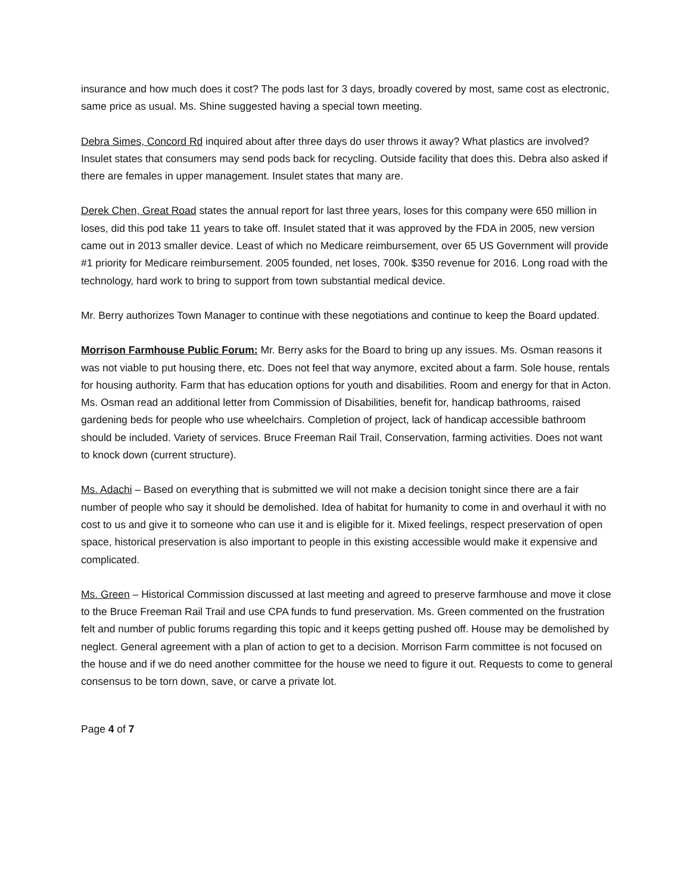insurance and how much does it cost? The pods last for 3 days, broadly covered by most, same cost as electronic, same price as usual. Ms. Shine suggested having a special town meeting.
Debra Simes, Concord Rd inquired about after three days do user throws it away? What plastics are involved? Insulet states that consumers may send pods back for recycling. Outside facility that does this. Debra also asked if there are females in upper management. Insulet states that many are.
Derek Chen, Great Road states the annual report for last three years, loses for this company were 650 million in loses, did this pod take 11 years to take off. Insulet stated that it was approved by the FDA in 2005, new version came out in 2013 smaller device. Least of which no Medicare reimbursement, over 65 US Government will provide #1 priority for Medicare reimbursement. 2005 founded, net loses, 700k. $350 revenue for 2016. Long road with the technology, hard work to bring to support from town substantial medical device.
Mr. Berry authorizes Town Manager to continue with these negotiations and continue to keep the Board updated.
Morrison Farmhouse Public Forum: Mr. Berry asks for the Board to bring up any issues. Ms. Osman reasons it was not viable to put housing there, etc. Does not feel that way anymore, excited about a farm. Sole house, rentals for housing authority. Farm that has education options for youth and disabilities. Room and energy for that in Acton. Ms. Osman read an additional letter from Commission of Disabilities, benefit for, handicap bathrooms, raised gardening beds for people who use wheelchairs. Completion of project, lack of handicap accessible bathroom should be included. Variety of services. Bruce Freeman Rail Trail, Conservation, farming activities. Does not want to knock down (current structure).
Ms. Adachi – Based on everything that is submitted we will not make a decision tonight since there are a fair number of people who say it should be demolished. Idea of habitat for humanity to come in and overhaul it with no cost to us and give it to someone who can use it and is eligible for it. Mixed feelings, respect preservation of open space, historical preservation is also important to people in this existing accessible would make it expensive and complicated.
Ms. Green – Historical Commission discussed at last meeting and agreed to preserve farmhouse and move it close to the Bruce Freeman Rail Trail and use CPA funds to fund preservation. Ms. Green commented on the frustration felt and number of public forums regarding this topic and it keeps getting pushed off. House may be demolished by neglect. General agreement with a plan of action to get to a decision. Morrison Farm committee is not focused on the house and if we do need another committee for the house we need to figure it out. Requests to come to general consensus to be torn down, save, or carve a private lot.
Page 4 of 7